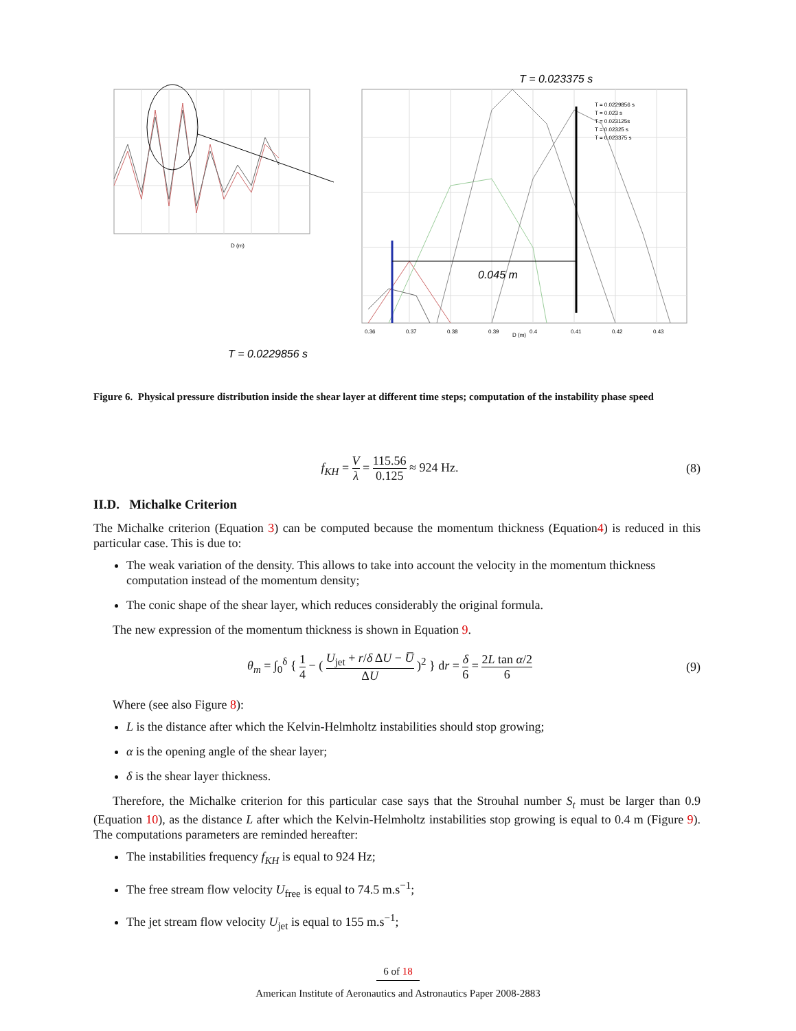D (m)
0.045 m
T = 0.023375 s
T = 0.0229856 s
D (m)
T = 0.0229856 s
T = 0.023 s
T = 0.023125s
T = 0.02325 s
T = 0.023375 s
0.36
0.37
0.38
0.39
0.4
0.41
0.42
0.43
Figure 6. Physical pressure distribution inside the shear layer at different time steps; computation of the instability phase speed
f<sub>KH</sub> = V λ = 115.56 0.125 ≈ 924 Hz. (8)
II.D. Michalke Criterion
The Michalke criterion (Equation 3) can be computed because the momentum thickness (Equation4) is reduced in this particular case. This is due to:
The weak variation of the density. This allows to take into account the velocity in the momentum thickness computation instead of the momentum density;
The conic shape of the shear layer, which reduces considerably the original formula.
The new expression of the momentum thickness is shown in Equation 9.
θ<sub>m</sub> = ∫<sub>0</sub><sup>δ</sup> { 1 4 − ( U<sub>jet</sub> + r/δ ΔU − U̅ ΔU )<sup>2</sup> } dr = δ 6 = 2L tan α/2 6 (9)
Where (see also Figure 8):
L is the distance after which the Kelvin-Helmholtz instabilities should stop growing;
α is the opening angle of the shear layer;
δ is the shear layer thickness.
Therefore, the Michalke criterion for this particular case says that the Strouhal number S<sub>t</sub> must be larger than 0.9 (Equation 10), as the distance L after which the Kelvin-Helmholtz instabilities stop growing is equal to 0.4 m (Figure 9). The computations parameters are reminded hereafter:
The instabilities frequency f<sub>KH</sub> is equal to 924 Hz;
The free stream flow velocity U<sub>free</sub> is equal to 74.5 m.s<sup>−1</sup>;
The jet stream flow velocity U<sub>jet</sub> is equal to 155 m.s<sup>−1</sup>;
6 of 18
American Institute of Aeronautics and Astronautics Paper 2008-2883